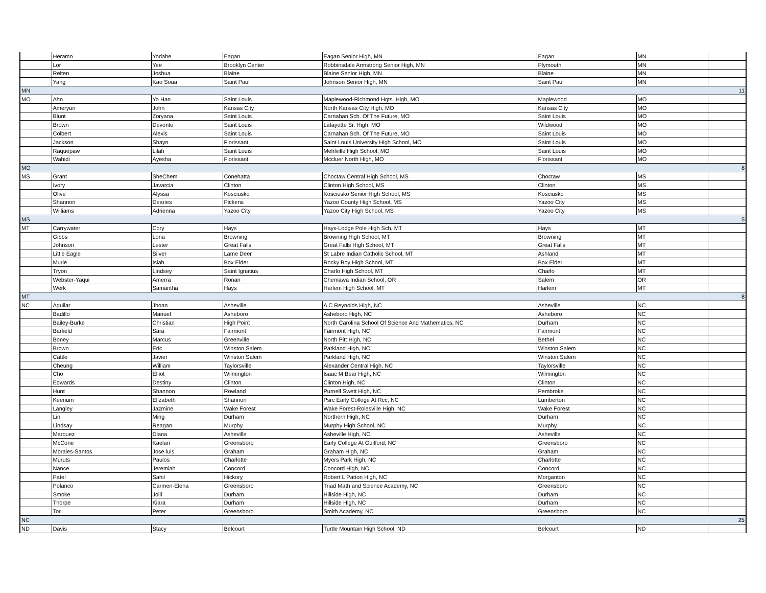| | Heramo | Yodahe | Eagan | Eagan Senior High, MN | Eagan | MN | |
| | Lor | Yee | Brooklyn Center | Robbinsdale Armstrong Senior High, MN | Plymouth | MN | |
| | Reiten | Joshua | Blaine | Blaine Senior High, MN | Blaine | MN | |
| | Yang | Kao Soua | Saint Paul | Johnson Senior High, MN | Saint Paul | MN | |
| MN | | | | | | | 11 |
| MO | Ahn | Yo Han | Saint Louis | Maplewood-Richmond Hgts. High, MO | Maplewood | MO | |
| | Ameryun | John | Kansas City | North Kansas City High, MO | Kansas City | MO | |
| | Blunt | Zoryana | Saint Louis | Carnahan Sch. Of The Future, MO | Saint Louis | MO | |
| | Brown | Devonte | Saint Louis | Lafayette Sr. High, MO | Wildwood | MO | |
| | Colbert | Alexis | Saint Louis | Carnahan Sch. Of The Future, MO | Saint Louis | MO | |
| | Jackson | Shayn | Florissant | Saint Louis University High School, MO | Saint Louis | MO | |
| | Raquepaw | Lilah | Saint Louis | Mehlville High School, MO | Saint Louis | MO | |
| | Wahidi | Ayesha | Florissant | Mccluer North High, MO | Florissant | MO | |
| MO | | | | | | | 8 |
| MS | Grant | SheChem | Conehatta | Choctaw Central High School, MS | Choctaw | MS | |
| | Ivory | Javarcia | Clinton | Clinton High School, MS | Clinton | MS | |
| | Olive | Alyssa | Kosciusko | Kosciusko Senior High School, MS | Kosciusko | MS | |
| | Shannon | Dearies | Pickens | Yazoo County High School, MS | Yazoo City | MS | |
| | Williams | Adrienna | Yazoo City | Yazoo City High School, MS | Yazoo City | MS | |
| MS | | | | | | | 5 |
| MT | Carrywater | Cory | Hays | Hays-Lodge Pole High Sch, MT | Hays | MT | |
| | Gibbs | Lona | Browning | Browning High School, MT | Browning | MT | |
| | Johnson | Lester | Great Falls | Great Falls High School, MT | Great Falls | MT | |
| | Little Eagle | Silver | Lame Deer | St Labre Indian Catholic School, MT | Ashland | MT | |
| | Murie | Isiah | Box Elder | Rocky Boy High School, MT | Box Elder | MT | |
| | Tryon | Lindsey | Saint Ignatius | Charlo High School, MT | Charlo | MT | |
| | Webster-Yaqui | Amerra | Ronan | Chemawa Indian School, OR | Salem | OR | |
| | Werk | Samantha | Hays | Harlem High School, MT | Harlem | MT | |
| MT | | | | | | | 8 |
| NC | Aguilar | Jhoan | Asheville | A C Reynolds High, NC | Asheville | NC | |
| | Badillo | Manuel | Asheboro | Asheboro High, NC | Asheboro | NC | |
| | Bailey-Burke | Christian | High Point | North Carolina School Of Science And Mathematics, NC | Durham | NC | |
| | Barfield | Sara | Fairmont | Fairmont High, NC | Fairmont | NC | |
| | Boney | Marcus | Greenville | North Pitt High, NC | Bethel | NC | |
| | Brown | Eric | Winston Salem | Parkland High, NC | Winston Salem | NC | |
| | Cattle | Javier | Winston Salem | Parkland High, NC | Winston Salem | NC | |
| | Cheung | William | Taylorsville | Alexander Central High, NC | Taylorsville | NC | |
| | Cho | Elliot | Wilmington | Isaac M Bear High, NC | Wilmington | NC | |
| | Edwards | Destiny | Clinton | Clinton High, NC | Clinton | NC | |
| | Hunt | Shannon | Rowland | Purnell Swett High, NC | Pembroke | NC | |
| | Keenum | Elizabeth | Shannon | Psrc Early College At Rcc, NC | Lumberton | NC | |
| | Langley | Jazmine | Wake Forest | Wake Forest-Rolesville High, NC | Wake Forest | NC | |
| | Lin | Ming | Durham | Northern High, NC | Durham | NC | |
| | Lindsay | Reagan | Murphy | Murphy High School, NC | Murphy | NC | |
| | Marquez | Diana | Asheville | Asheville High, NC | Asheville | NC | |
| | McCone | Kaelan | Greensboro | Early College At Guilford, NC | Greensboro | NC | |
| | Morales-Santos | Jose luis | Graham | Graham High, NC | Graham | NC | |
| | Muruts | Paulos | Charlotte | Myers Park High, NC | Charlotte | NC | |
| | Nance | Jeremiah | Concord | Concord High, NC | Concord | NC | |
| | Patel | Sahil | Hickory | Robert L Patton High, NC | Morganton | NC | |
| | Polanco | Carmen-Elena | Greensboro | Triad Math and Science Academy, NC | Greensboro | NC | |
| | Smoke | Jolil | Durham | Hillside High, NC | Durham | NC | |
| | Thorpe | Kiara | Durham | Hillside High, NC | Durham | NC | |
| | Tor | Peter | Greensboro | Smith Academy, NC | Greensboro | NC | |
| NC | | | | | | | 25 |
| ND | Davis | Stacy | Belcourt | Turtle Mountain High School, ND | Belcourt | ND | |